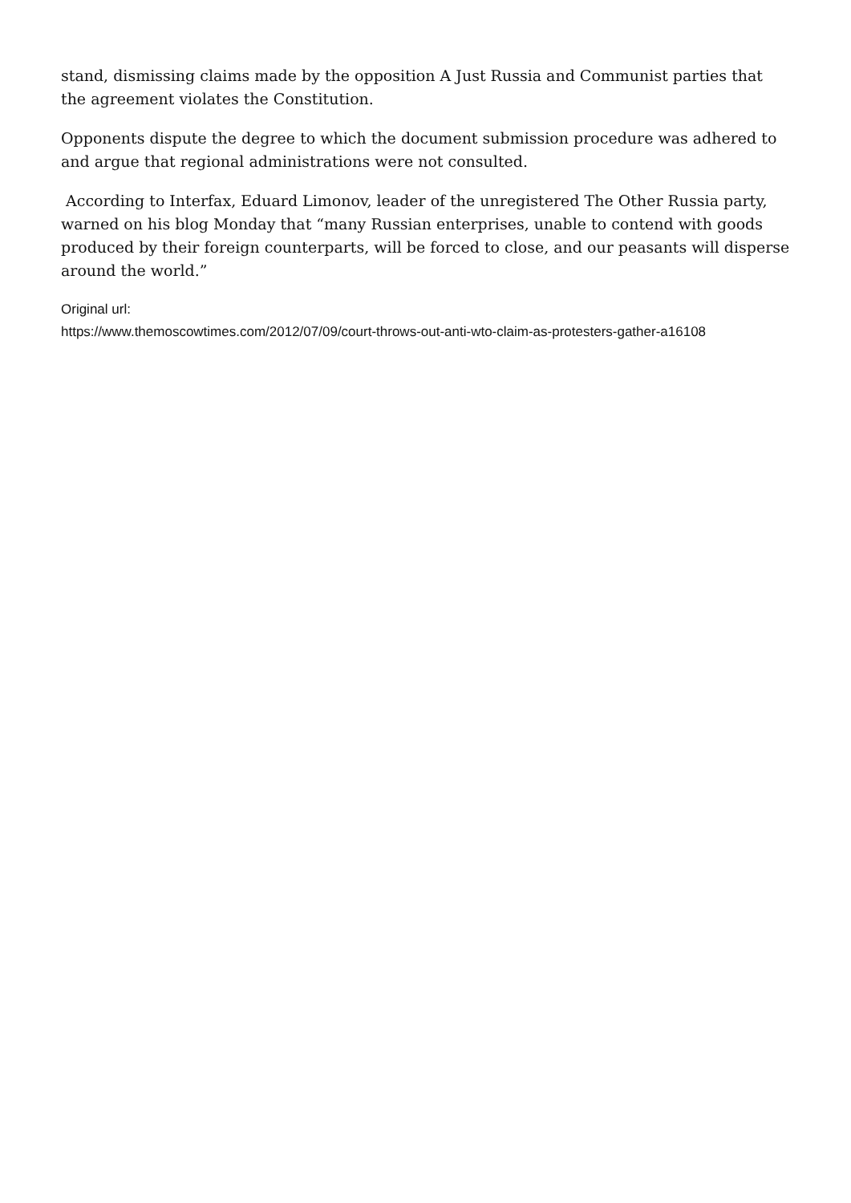stand, dismissing claims made by the opposition A Just Russia and Communist parties that the agreement violates the Constitution.
Opponents dispute the degree to which the document submission procedure was adhered to and argue that regional administrations were not consulted.
According to Interfax, Eduard Limonov, leader of the unregistered The Other Russia party, warned on his blog Monday that “many Russian enterprises, unable to contend with goods produced by their foreign counterparts, will be forced to close, and our peasants will disperse around the world.”
Original url:
https://www.themoscowtimes.com/2012/07/09/court-throws-out-anti-wto-claim-as-protesters-gather-a16108